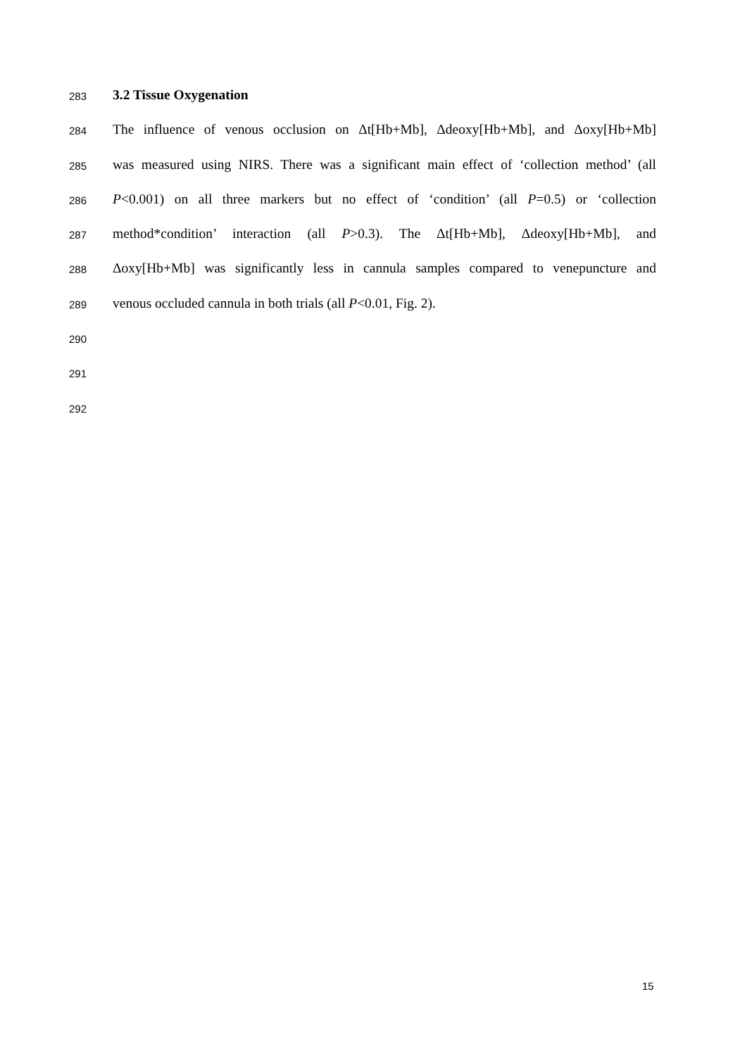283 3.2 Tissue Oxygenation
284 The influence of venous occlusion on Δt[Hb+Mb], Δdeoxy[Hb+Mb], and Δoxy[Hb+Mb]
285 was measured using NIRS. There was a significant main effect of ‘collection method’ (all
286 P<0.001) on all three markers but no effect of ‘condition’ (all P=0.5) or ‘collection
287 method*condition’ interaction (all P>0.3). The Δt[Hb+Mb], Δdeoxy[Hb+Mb], and
288 Δoxy[Hb+Mb] was significantly less in cannula samples compared to venepuncture and
289 venous occluded cannula in both trials (all P<0.01, Fig. 2).
290
291
292
15